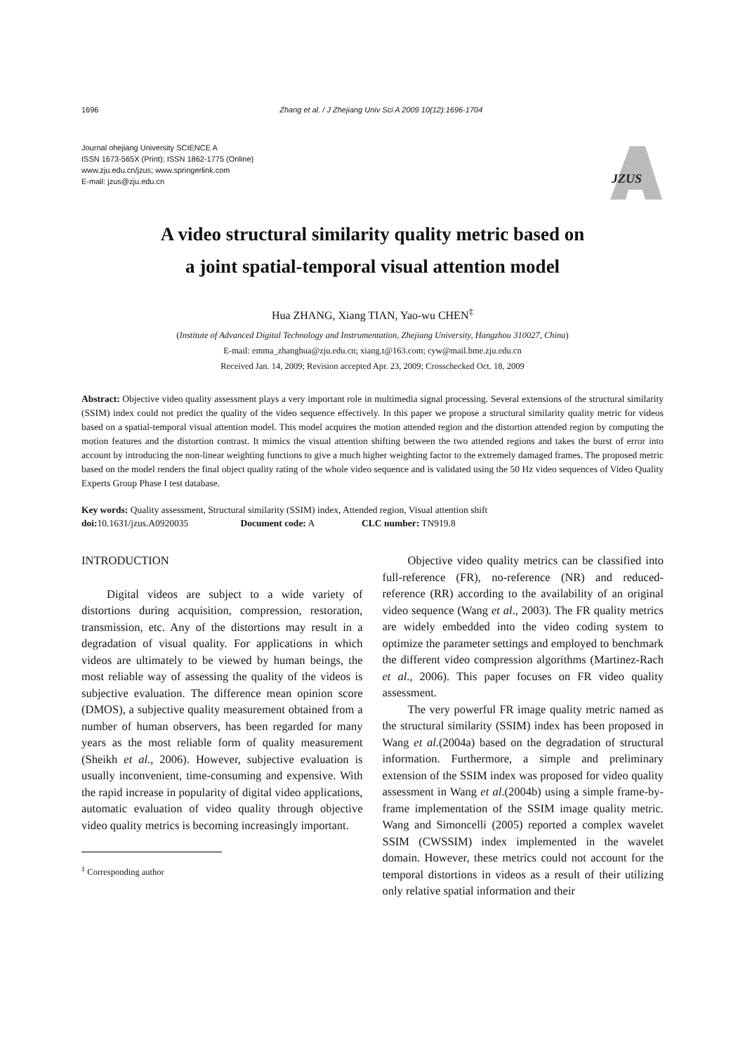1696 Zhang et al. / J Zhejiang Univ Sci A 2009 10(12):1696-1704
Journal ohejiang University SCIENCE A
ISSN 1673-565X (Print); ISSN 1862-1775 (Online)
www.zju.edu.cn/jzus; www.springerlink.com
E-mail: jzus@zju.edu.cn
JZUS
A video structural similarity quality metric based on
a joint spatial-temporal visual attention model
Hua ZHANG, Xiang TIAN, Yao-wu CHEN<sup>‡</sup>
(Institute of Advanced Digital Technology and Instrumentation, Zhejiang University, Hangzhou 310027, China)
E-mail: emma_zhanghua@zju.edu.cn; xiang.t@163.com; cyw@mail.bme.zju.edu.cn
Received Jan. 14, 2009; Revision accepted Apr. 23, 2009; Crosschecked Oct. 18, 2009
Abstract: Objective video quality assessment plays a very important role in multimedia signal processing. Several extensions of the structural similarity (SSIM) index could not predict the quality of the video sequence effectively. In this paper we propose a structural similarity quality metric for videos based on a spatial-temporal visual attention model. This model acquires the motion attended region and the distortion attended region by computing the motion features and the distortion contrast. It mimics the visual attention shifting between the two attended regions and takes the burst of error into account by introducing the non-linear weighting functions to give a much higher weighting factor to the extremely damaged frames. The proposed metric based on the model renders the final object quality rating of the whole video sequence and is validated using the 50 Hz video sequences of Video Quality Experts Group Phase I test database.
Key words: Quality assessment, Structural similarity (SSIM) index, Attended region, Visual attention shift
doi: 10.1631/jzus.A0920035 Document code: A CLC number: TN919.8
INTRODUCTION
Digital videos are subject to a wide variety of distortions during acquisition, compression, restoration, transmission, etc. Any of the distortions may result in a degradation of visual quality. For applications in which videos are ultimately to be viewed by human beings, the most reliable way of assessing the quality of the videos is subjective evaluation. The difference mean opinion score (DMOS), a subjective quality measurement obtained from a number of human observers, has been regarded for many years as the most reliable form of quality measurement (Sheikh et al., 2006). However, subjective evaluation is usually inconvenient, time-consuming and expensive. With the rapid increase in popularity of digital video applications, automatic evaluation of video quality through objective video quality metrics is becoming increasingly important.
<sup>‡</sup> Corresponding author
Objective video quality metrics can be classified into full-reference (FR), no-reference (NR) and reduced-reference (RR) according to the availability of an original video sequence (Wang et al., 2003). The FR quality metrics are widely embedded into the video coding system to optimize the parameter settings and employed to benchmark the different video compression algorithms (Martinez-Rach et al., 2006). This paper focuses on FR video quality assessment.
The very powerful FR image quality metric named as the structural similarity (SSIM) index has been proposed in Wang et al.(2004a) based on the degradation of structural information. Furthermore, a simple and preliminary extension of the SSIM index was proposed for video quality assessment in Wang et al.(2004b) using a simple frame-by-frame implementation of the SSIM image quality metric. Wang and Simoncelli (2005) reported a complex wavelet SSIM (CWSSIM) index implemented in the wavelet domain. However, these metrics could not account for the temporal distortions in videos as a result of their utilizing only relative spatial information and their